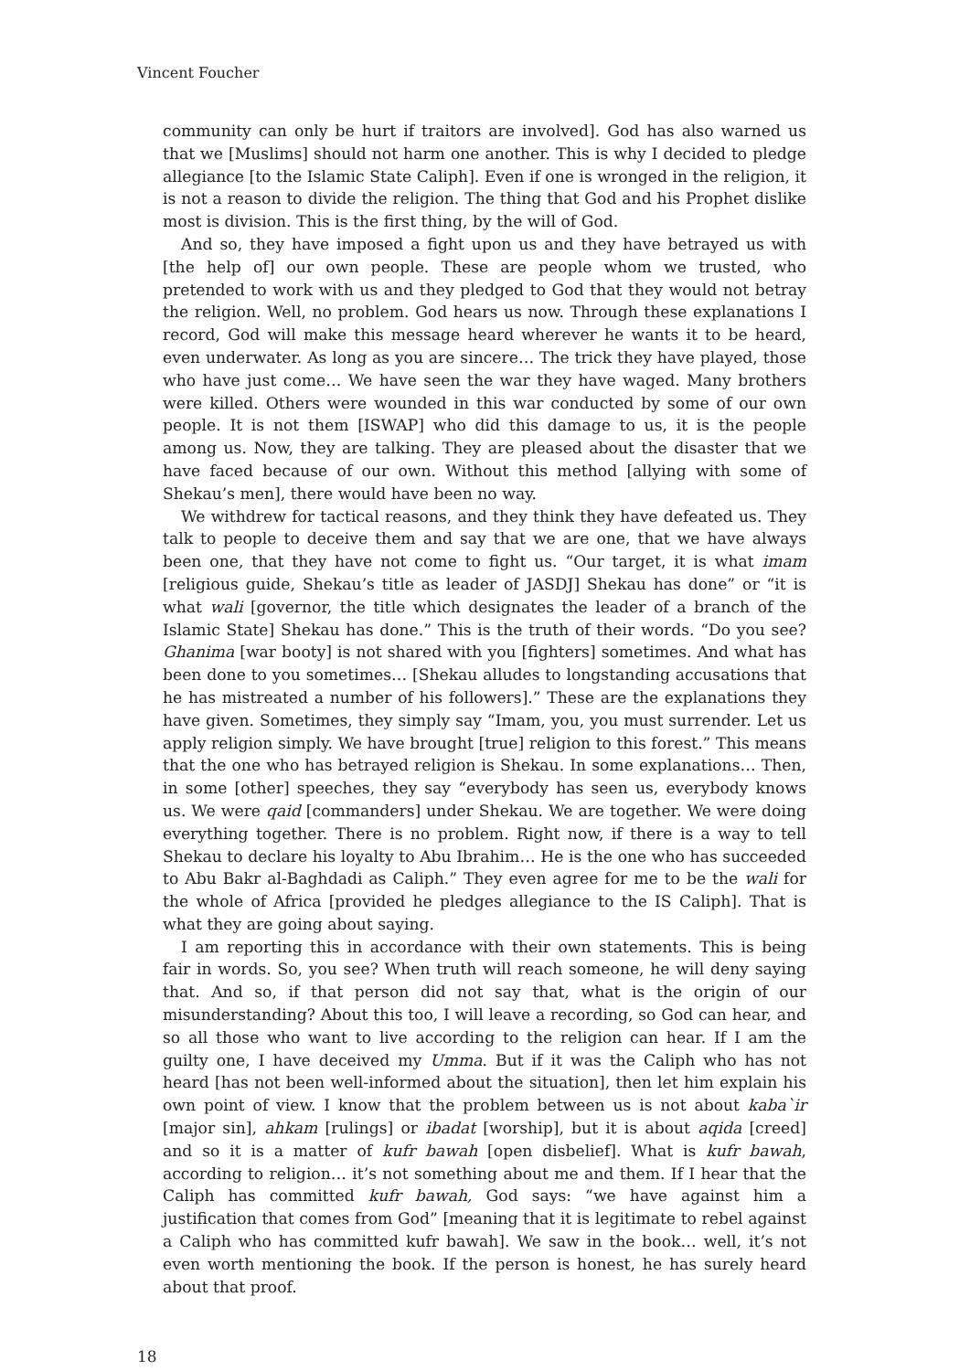Vincent Foucher
community can only be hurt if traitors are involved]. God has also warned us that we [Muslims] should not harm one another. This is why I decided to pledge allegiance [to the Islamic State Caliph]. Even if one is wronged in the religion, it is not a reason to divide the religion. The thing that God and his Prophet dislike most is division. This is the first thing, by the will of God.
And so, they have imposed a fight upon us and they have betrayed us with [the help of] our own people. These are people whom we trusted, who pretended to work with us and they pledged to God that they would not betray the religion. Well, no problem. God hears us now. Through these explanations I record, God will make this message heard wherever he wants it to be heard, even underwater. As long as you are sincere… The trick they have played, those who have just come… We have seen the war they have waged. Many brothers were killed. Others were wounded in this war conducted by some of our own people. It is not them [ISWAP] who did this damage to us, it is the people among us. Now, they are talking. They are pleased about the disaster that we have faced because of our own. Without this method [allying with some of Shekau’s men], there would have been no way.
We withdrew for tactical reasons, and they think they have defeated us. They talk to people to deceive them and say that we are one, that we have always been one, that they have not come to fight us. “Our target, it is what imam [religious guide, Shekau’s title as leader of JASDJ] Shekau has done” or “it is what wali [governor, the title which designates the leader of a branch of the Islamic State] Shekau has done.” This is the truth of their words. “Do you see? Ghanima [war booty] is not shared with you [fighters] sometimes. And what has been done to you sometimes… [Shekau alludes to longstanding accusations that he has mistreated a number of his followers].” These are the explanations they have given. Sometimes, they simply say “Imam, you, you must surrender. Let us apply religion simply. We have brought [true] religion to this forest.” This means that the one who has betrayed religion is Shekau. In some explanations… Then, in some [other] speeches, they say “everybody has seen us, everybody knows us. We were qaid [commanders] under Shekau. We are together. We were doing everything together. There is no problem. Right now, if there is a way to tell Shekau to declare his loyalty to Abu Ibrahim… He is the one who has succeeded to Abu Bakr al-Baghdadi as Caliph.” They even agree for me to be the wali for the whole of Africa [provided he pledges allegiance to the IS Caliph]. That is what they are going about saying.
I am reporting this in accordance with their own statements. This is being fair in words. So, you see? When truth will reach someone, he will deny saying that. And so, if that person did not say that, what is the origin of our misunderstanding? About this too, I will leave a recording, so God can hear, and so all those who want to live according to the religion can hear. If I am the guilty one, I have deceived my Umma. But if it was the Caliph who has not heard [has not been well-informed about the situation], then let him explain his own point of view. I know that the problem between us is not about kaba`ir [major sin], ahkam [rulings] or ibadat [worship], but it is about aqida [creed] and so it is a matter of kufr bawah [open disbelief]. What is kufr bawah, according to religion… it’s not something about me and them. If I hear that the Caliph has committed kufr bawah, God says: “we have against him a justification that comes from God” [meaning that it is legitimate to rebel against a Caliph who has committed kufr bawah]. We saw in the book… well, it’s not even worth mentioning the book. If the person is honest, he has surely heard about that proof.
18